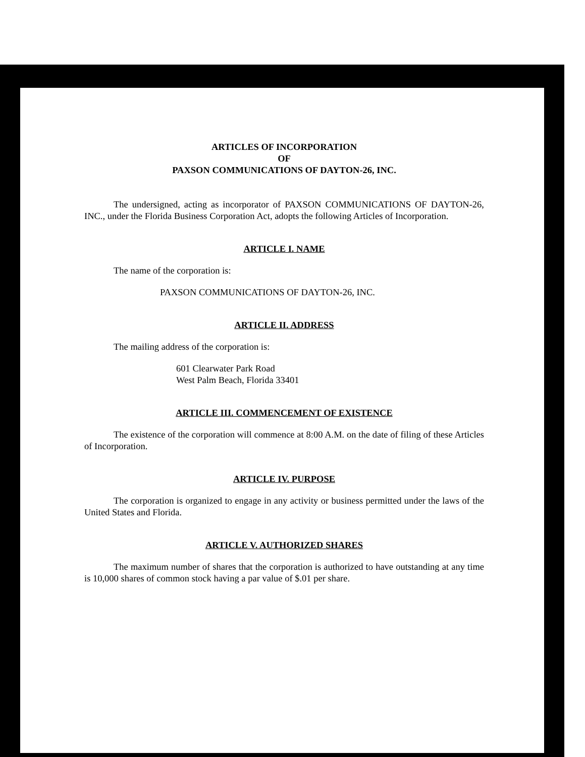ARTICLES OF INCORPORATION
OF
PAXSON COMMUNICATIONS OF DAYTON-26, INC.
The undersigned, acting as incorporator of PAXSON COMMUNICATIONS OF DAYTON-26, INC., under the Florida Business Corporation Act, adopts the following Articles of Incorporation.
ARTICLE I. NAME
The name of the corporation is:
PAXSON COMMUNICATIONS OF DAYTON-26, INC.
ARTICLE II. ADDRESS
The mailing address of the corporation is:
601 Clearwater Park Road
West Palm Beach, Florida 33401
ARTICLE III. COMMENCEMENT OF EXISTENCE
The existence of the corporation will commence at 8:00 A.M. on the date of filing of these Articles of Incorporation.
ARTICLE IV. PURPOSE
The corporation is organized to engage in any activity or business permitted under the laws of the United States and Florida.
ARTICLE V. AUTHORIZED SHARES
The maximum number of shares that the corporation is authorized to have outstanding at any time is 10,000 shares of common stock having a par value of $.01 per share.